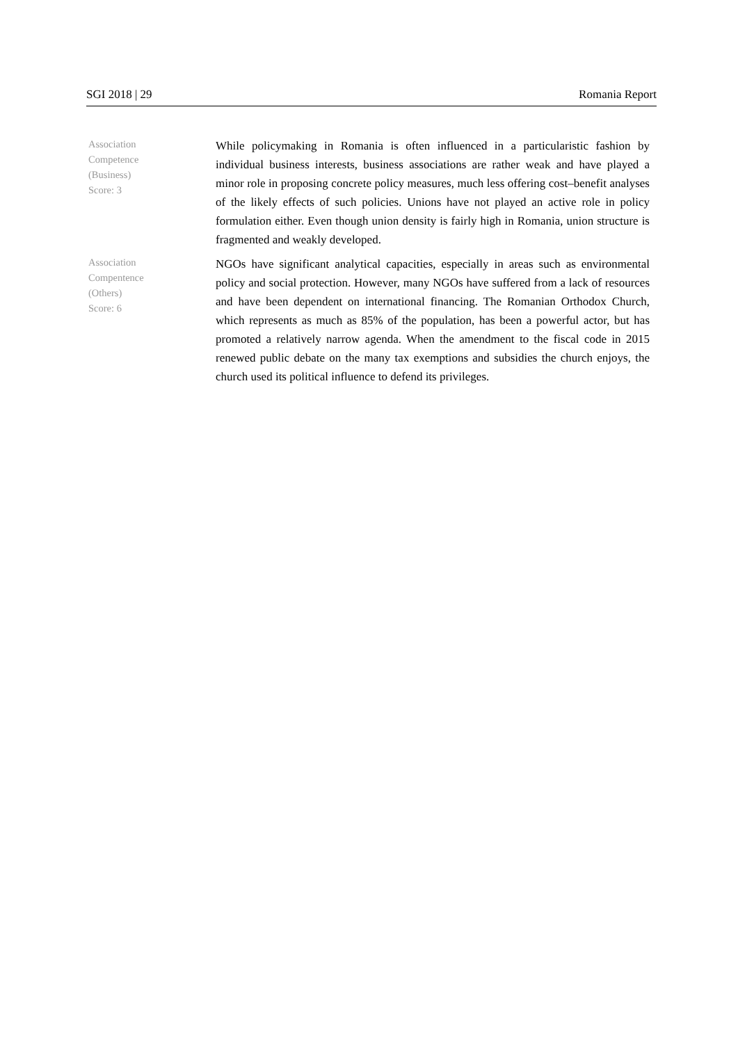SGI 2018 | 29 Romania Report
Association
Competence
(Business)
Score: 3
While policymaking in Romania is often influenced in a particularistic fashion by individual business interests, business associations are rather weak and have played a minor role in proposing concrete policy measures, much less offering cost–benefit analyses of the likely effects of such policies. Unions have not played an active role in policy formulation either. Even though union density is fairly high in Romania, union structure is fragmented and weakly developed.
Association
Compentence
(Others)
Score: 6
NGOs have significant analytical capacities, especially in areas such as environmental policy and social protection. However, many NGOs have suffered from a lack of resources and have been dependent on international financing. The Romanian Orthodox Church, which represents as much as 85% of the population, has been a powerful actor, but has promoted a relatively narrow agenda. When the amendment to the fiscal code in 2015 renewed public debate on the many tax exemptions and subsidies the church enjoys, the church used its political influence to defend its privileges.